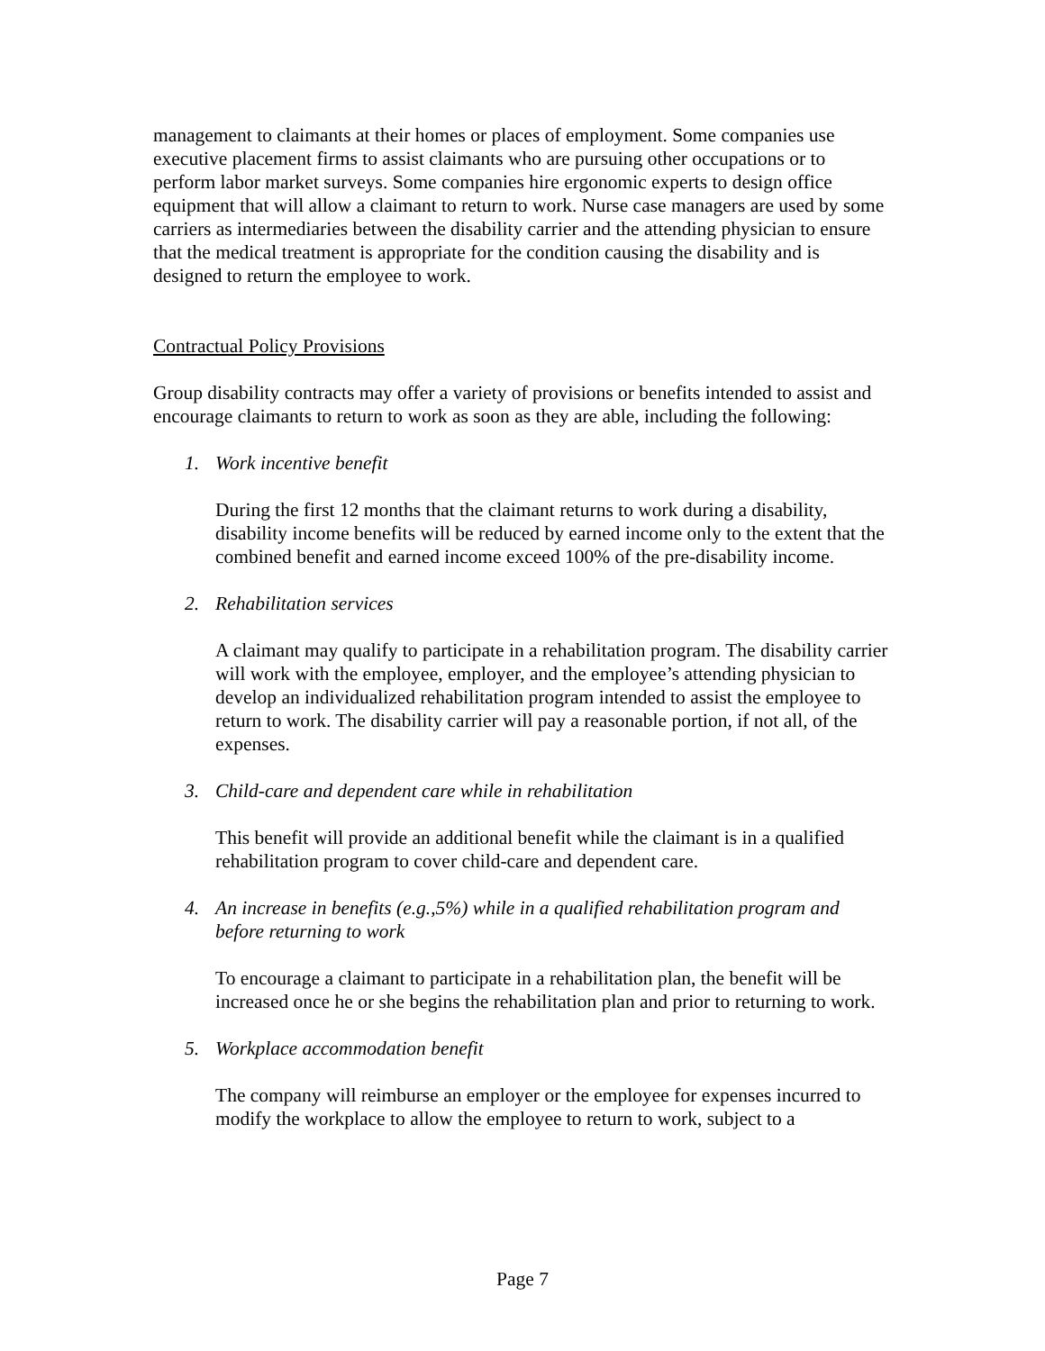management to claimants at their homes or places of employment. Some companies use executive placement firms to assist claimants who are pursuing other occupations or to perform labor market surveys. Some companies hire ergonomic experts to design office equipment that will allow a claimant to return to work. Nurse case managers are used by some carriers as intermediaries between the disability carrier and the attending physician to ensure that the medical treatment is appropriate for the condition causing the disability and is designed to return the employee to work.
Contractual Policy Provisions
Group disability contracts may offer a variety of provisions or benefits intended to assist and encourage claimants to return to work as soon as they are able, including the following:
1. Work incentive benefit
During the first 12 months that the claimant returns to work during a disability, disability income benefits will be reduced by earned income only to the extent that the combined benefit and earned income exceed 100% of the pre-disability income.
2. Rehabilitation services
A claimant may qualify to participate in a rehabilitation program. The disability carrier will work with the employee, employer, and the employee’s attending physician to develop an individualized rehabilitation program intended to assist the employee to return to work. The disability carrier will pay a reasonable portion, if not all, of the expenses.
3. Child-care and dependent care while in rehabilitation
This benefit will provide an additional benefit while the claimant is in a qualified rehabilitation program to cover child-care and dependent care.
4. An increase in benefits (e.g.,5%) while in a qualified rehabilitation program and before returning to work
To encourage a claimant to participate in a rehabilitation plan, the benefit will be increased once he or she begins the rehabilitation plan and prior to returning to work.
5. Workplace accommodation benefit
The company will reimburse an employer or the employee for expenses incurred to modify the workplace to allow the employee to return to work, subject to a
Page 7